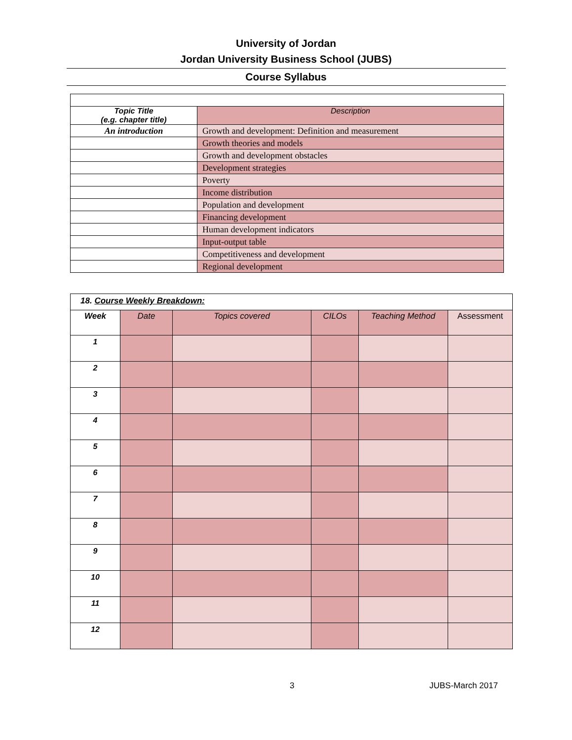University of Jordan
Jordan University Business School (JUBS)
Course Syllabus
| Topic Title (e.g. chapter title) | Description |
| An introduction | Growth and development: Definition and measurement |
| | Growth theories and models |
| | Growth and development obstacles |
| | Development strategies |
| | Poverty |
| | Income distribution |
| | Population and development |
| | Financing development |
| | Human development indicators |
| | Input-output table |
| | Competitiveness and development |
| | Regional development |
| 18. Course Weekly Breakdown: | | | | | |
| Week | Date | Topics covered | CILOs | Teaching Method | Assessment |
| 1 | | | | | |
| 2 | | | | | |
| 3 | | | | | |
| 4 | | | | | |
| 5 | | | | | |
| 6 | | | | | |
| 7 | | | | | |
| 8 | | | | | |
| 9 | | | | | |
| 10 | | | | | |
| 11 | | | | | |
| 12 | | | | | |
3 JUBS-March 2017